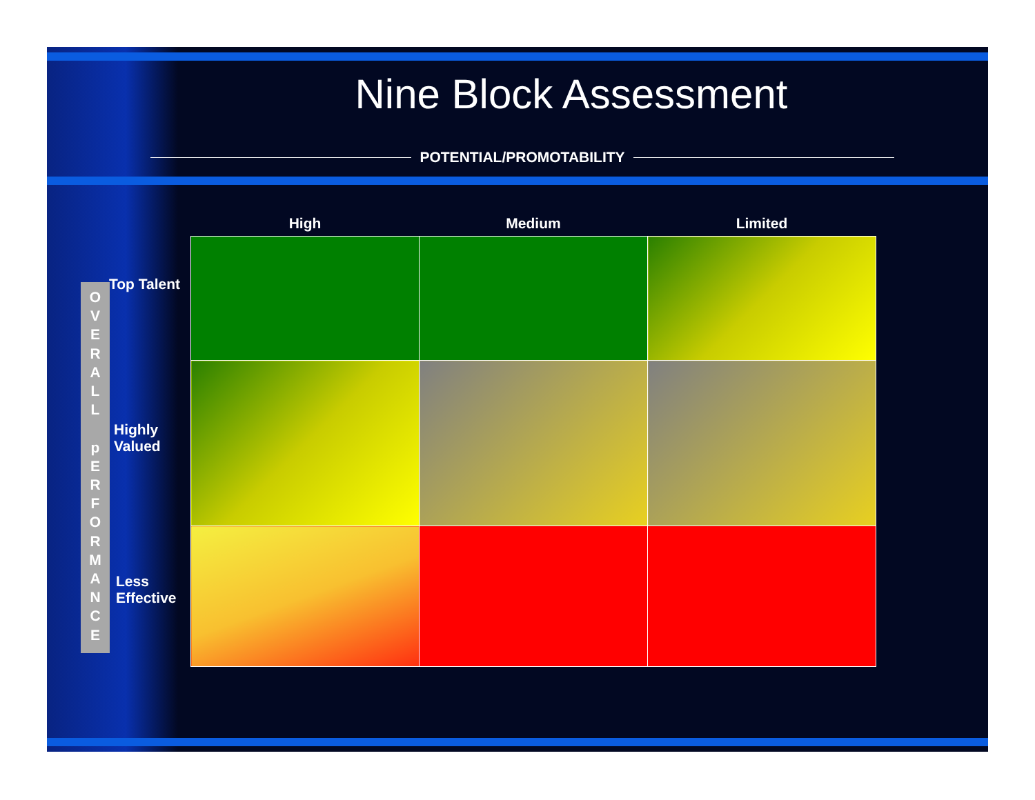Nine Block Assessment
POTENTIAL/PROMOTABILITY
O
V
E
R
A
L
L
p
E
R
F
O
R
M
A
N
C
E
Top Talent
Highly
Valued
Less
Effective
| High | Medium | Limited |
| --- | --- | --- |